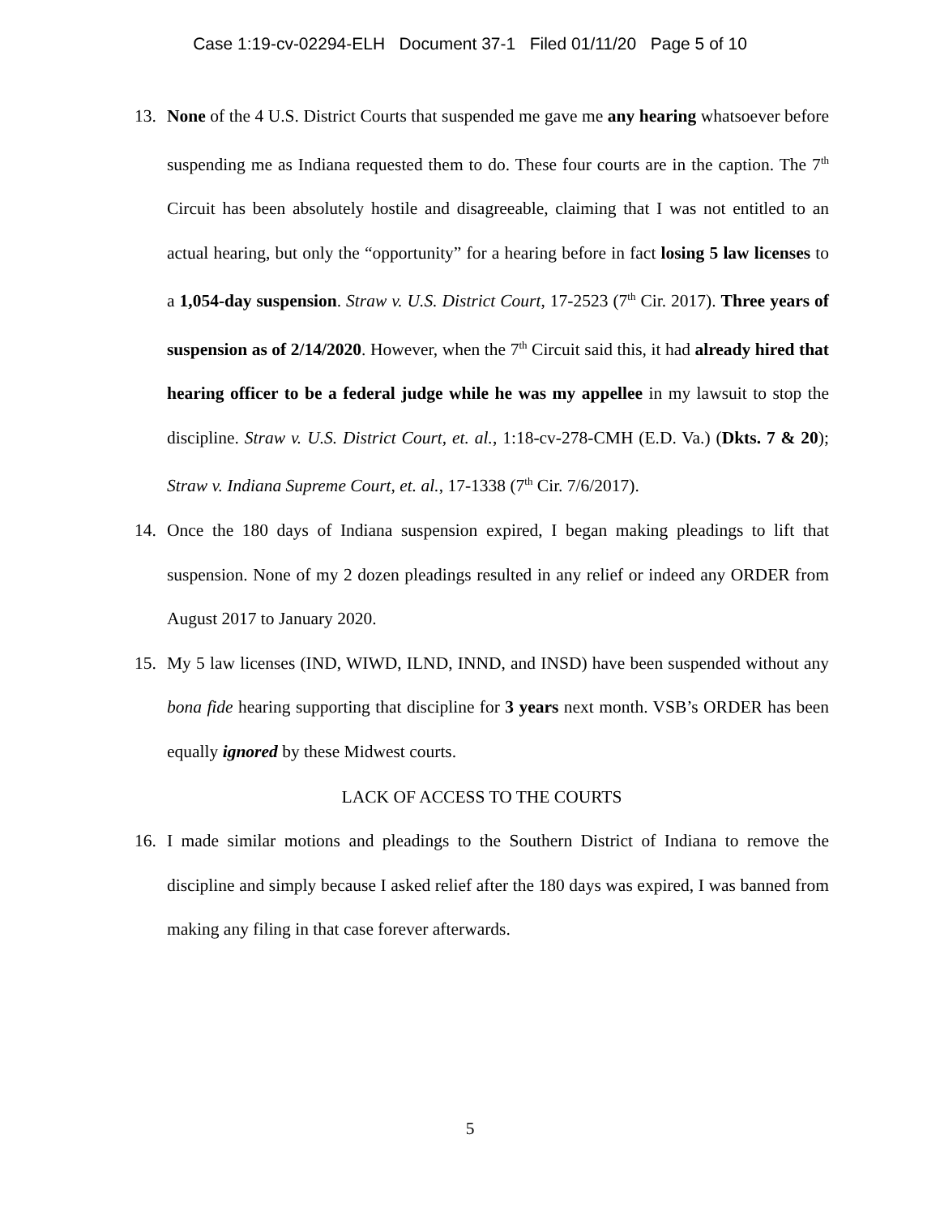Case 1:19-cv-02294-ELH Document 37-1 Filed 01/11/20 Page 5 of 10
13. None of the 4 U.S. District Courts that suspended me gave me any hearing whatsoever before suspending me as Indiana requested them to do. These four courts are in the caption. The 7<sup>th</sup> Circuit has been absolutely hostile and disagreeable, claiming that I was not entitled to an actual hearing, but only the “opportunity” for a hearing before in fact losing 5 law licenses to a 1,054-day suspension. Straw v. U.S. District Court, 17-2523 (7<sup>th</sup> Cir. 2017). Three years of suspension as of 2/14/2020. However, when the 7<sup>th</sup> Circuit said this, it had already hired that hearing officer to be a federal judge while he was my appellee in my lawsuit to stop the discipline. Straw v. U.S. District Court, et. al., 1:18-cv-278-CMH (E.D. Va.) (Dkts. 7 & 20); Straw v. Indiana Supreme Court, et. al., 17-1338 (7<sup>th</sup> Cir. 7/6/2017).
14. Once the 180 days of Indiana suspension expired, I began making pleadings to lift that suspension. None of my 2 dozen pleadings resulted in any relief or indeed any ORDER from August 2017 to January 2020.
15. My 5 law licenses (IND, WIWD, ILND, INND, and INSD) have been suspended without any bona fide hearing supporting that discipline for 3 years next month. VSB’s ORDER has been equally ignored by these Midwest courts.
LACK OF ACCESS TO THE COURTS
16. I made similar motions and pleadings to the Southern District of Indiana to remove the discipline and simply because I asked relief after the 180 days was expired, I was banned from making any filing in that case forever afterwards.
5